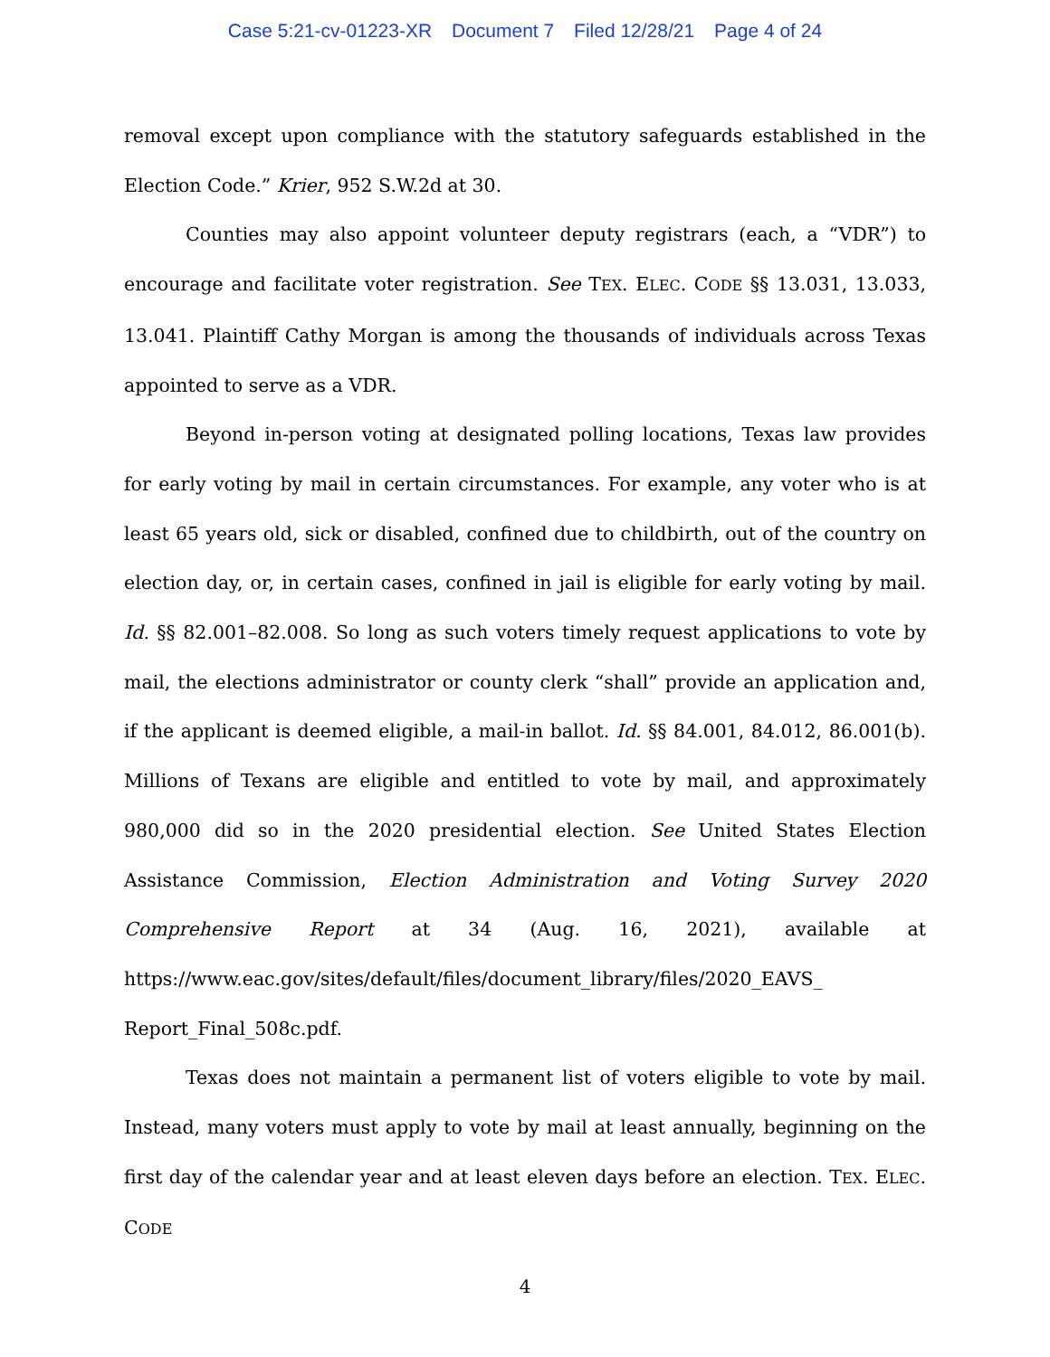Case 5:21-cv-01223-XR Document 7 Filed 12/28/21 Page 4 of 24
removal except upon compliance with the statutory safeguards established in the Election Code.” Krier, 952 S.W.2d at 30.
Counties may also appoint volunteer deputy registrars (each, a “VDR”) to encourage and facilitate voter registration. See TEX. ELEC. CODE §§ 13.031, 13.033, 13.041. Plaintiff Cathy Morgan is among the thousands of individuals across Texas appointed to serve as a VDR.
Beyond in-person voting at designated polling locations, Texas law provides for early voting by mail in certain circumstances. For example, any voter who is at least 65 years old, sick or disabled, confined due to childbirth, out of the country on election day, or, in certain cases, confined in jail is eligible for early voting by mail. Id. §§ 82.001–82.008. So long as such voters timely request applications to vote by mail, the elections administrator or county clerk “shall” provide an application and, if the applicant is deemed eligible, a mail-in ballot. Id. §§ 84.001, 84.012, 86.001(b). Millions of Texans are eligible and entitled to vote by mail, and approximately 980,000 did so in the 2020 presidential election. See United States Election Assistance Commission, Election Administration and Voting Survey 2020 Comprehensive Report at 34 (Aug. 16, 2021), available at https://www.eac.gov/sites/default/files/document_library/files/2020_EAVS_ Report_Final_508c.pdf.
Texas does not maintain a permanent list of voters eligible to vote by mail. Instead, many voters must apply to vote by mail at least annually, beginning on the first day of the calendar year and at least eleven days before an election. TEX. ELEC. CODE
4